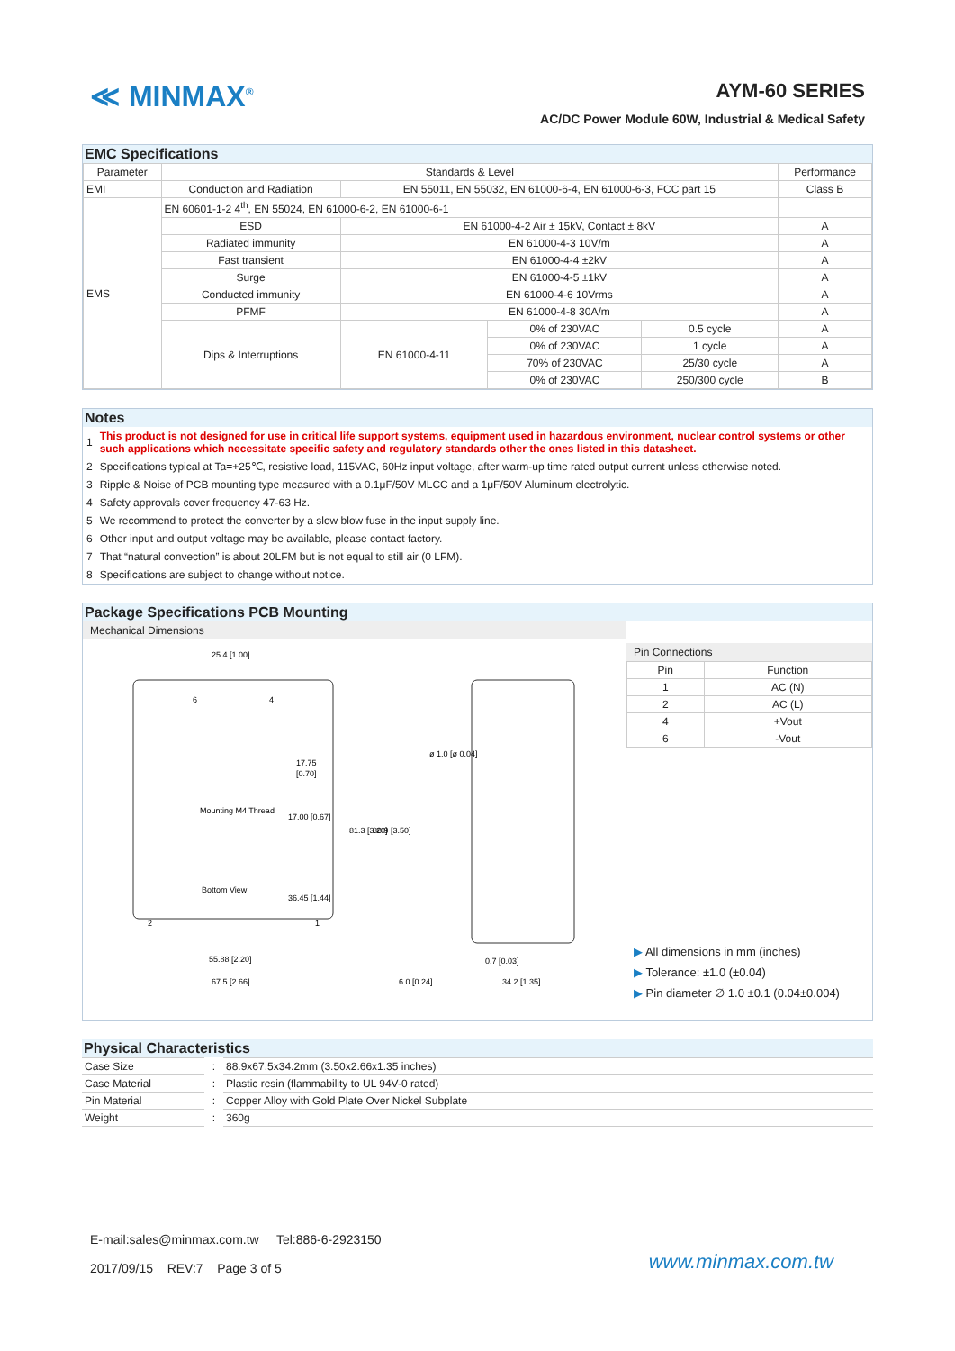≪ MINMAX<sup>®</sup>
AYM-60 SERIES
AC/DC Power Module 60W, Industrial & Medical Safety
EMC Specifications
| Parameter | Standards & Level | | | | Performance |
| --- | --- | --- | --- | --- | --- |
| EMI | Conduction and Radiation | EN 55011, EN 55032, EN 61000-6-4, EN 61000-6-3, FCC part 15 | | | Class B |
| EMS | EN 60601-1-2 4<sup>th</sup>, EN 55024, EN 61000-6-2, EN 61000-6-1 | | | | |
| | ESD | EN 61000-4-2 Air ± 15kV, Contact ± 8kV | | | A |
| | Radiated immunity | EN 61000-4-3 10V/m | | | A |
| | Fast transient | EN 61000-4-4 ±2kV | | | A |
| | Surge | EN 61000-4-5 ±1kV | | | A |
| | Conducted immunity | EN 61000-4-6 10Vrms | | | A |
| | PFMF | EN 61000-4-8 30A/m | | | A |
| | Dips & Interruptions | EN 61000-4-11 | 0% of 230VAC | 0.5 cycle | A |
| | | | 0% of 230VAC | 1 cycle | A |
| | | | 70% of 230VAC | 25/30 cycle | A |
| | | | 0% of 230VAC | 250/300 cycle | B |
Notes
| 1 | This product is not designed for use in critical life support systems, equipment used in hazardous environment, nuclear control systems or other such applications which necessitate specific safety and regulatory standards other the ones listed in this datasheet. |
| 2 | Specifications typical at Ta=+25℃, resistive load, 115VAC, 60Hz input voltage, after warm-up time rated output current unless otherwise noted. |
| 3 | Ripple & Noise of PCB mounting type measured with a 0.1μF/50V MLCC and a 1μF/50V Aluminum electrolytic. |
| 4 | Safety approvals cover frequency 47-63 Hz. |
| 5 | We recommend to protect the converter by a slow blow fuse in the input supply line. |
| 6 | Other input and output voltage may be available, please contact factory. |
| 7 | That “natural convection” is about 20LFM but is not equal to still air (0 LFM). |
| 8 | Specifications are subject to change without notice. |
Package Specifications PCB Mounting
Mechanical Dimensions
25.4 [1.00]
6
4
17.75
[0.70]
Mounting M4 Thread
Bottom View
2
1
55.88 [2.20]
67.5 [2.66]
6.0 [0.24]
0.7 [0.03]
34.2 [1.35]
81.3 [3.20]
88.9 [3.50]
ø 1.0 [ø 0.04]
17.00 [0.67]
36.45 [1.44]
Pin Connections
| Pin | Function |
| 1 | AC (N) |
| 2 | AC (L) |
| 4 | +Vout |
| 6 | -Vout |
▶ All dimensions in mm (inches)
▶ Tolerance: ±1.0 (±0.04)
▶ Pin diameter ∅ 1.0 ±0.1 (0.04±0.004)
Physical Characteristics
| Case Size | : | 88.9x67.5x34.2mm (3.50x2.66x1.35 inches) |
| Case Material | : | Plastic resin (flammability to UL 94V-0 rated) |
| Pin Material | : | Copper Alloy with Gold Plate Over Nickel Subplate |
| Weight | : | 360g |
E-mail:sales@minmax.com.tw Tel:886-6-2923150
2017/09/15 REV:7 Page 3 of 5
www.minmax.com.tw